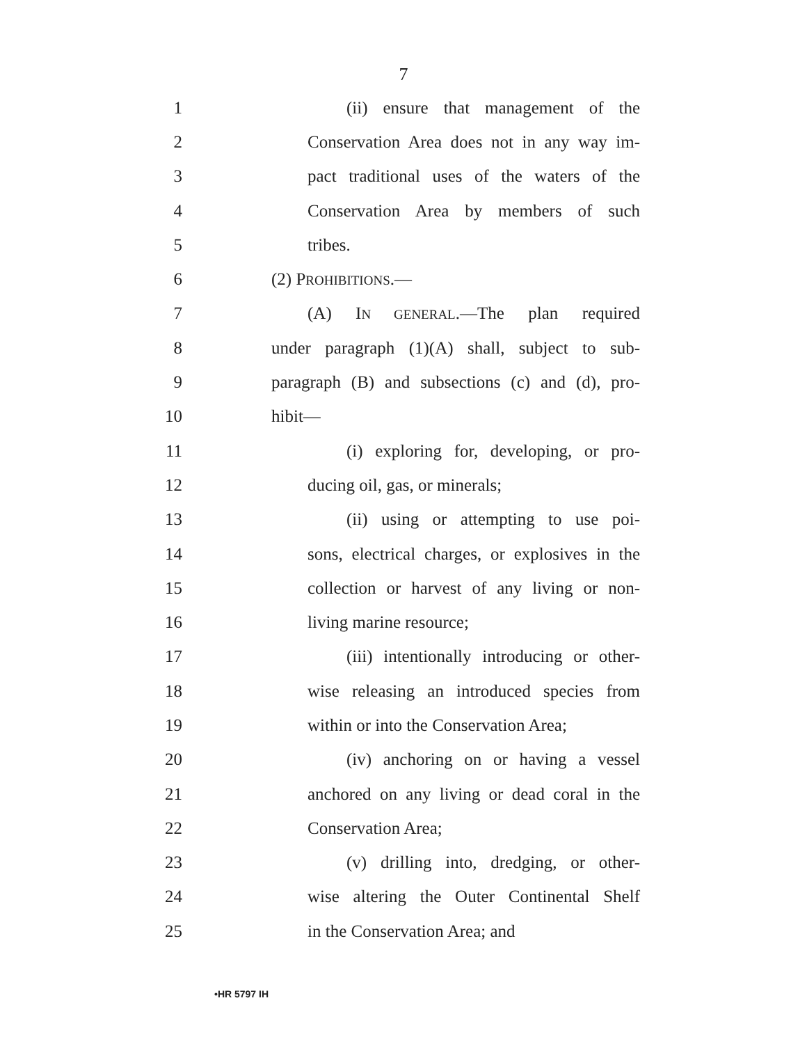7
1 (ii) ensure that management of the
2 Conservation Area does not in any way im-
3 pact traditional uses of the waters of the
4 Conservation Area by members of such
5 tribes.
6 (2) PROHIBITIONS.—
7 (A) IN GENERAL.—The plan required
8 under paragraph (1)(A) shall, subject to sub-
9 paragraph (B) and subsections (c) and (d), pro-
10 hibit—
11 (i) exploring for, developing, or pro-
12 ducing oil, gas, or minerals;
13 (ii) using or attempting to use poi-
14 sons, electrical charges, or explosives in the
15 collection or harvest of any living or non-
16 living marine resource;
17 (iii) intentionally introducing or other-
18 wise releasing an introduced species from
19 within or into the Conservation Area;
20 (iv) anchoring on or having a vessel
21 anchored on any living or dead coral in the
22 Conservation Area;
23 (v) drilling into, dredging, or other-
24 wise altering the Outer Continental Shelf
25 in the Conservation Area; and
•HR 5797 IH